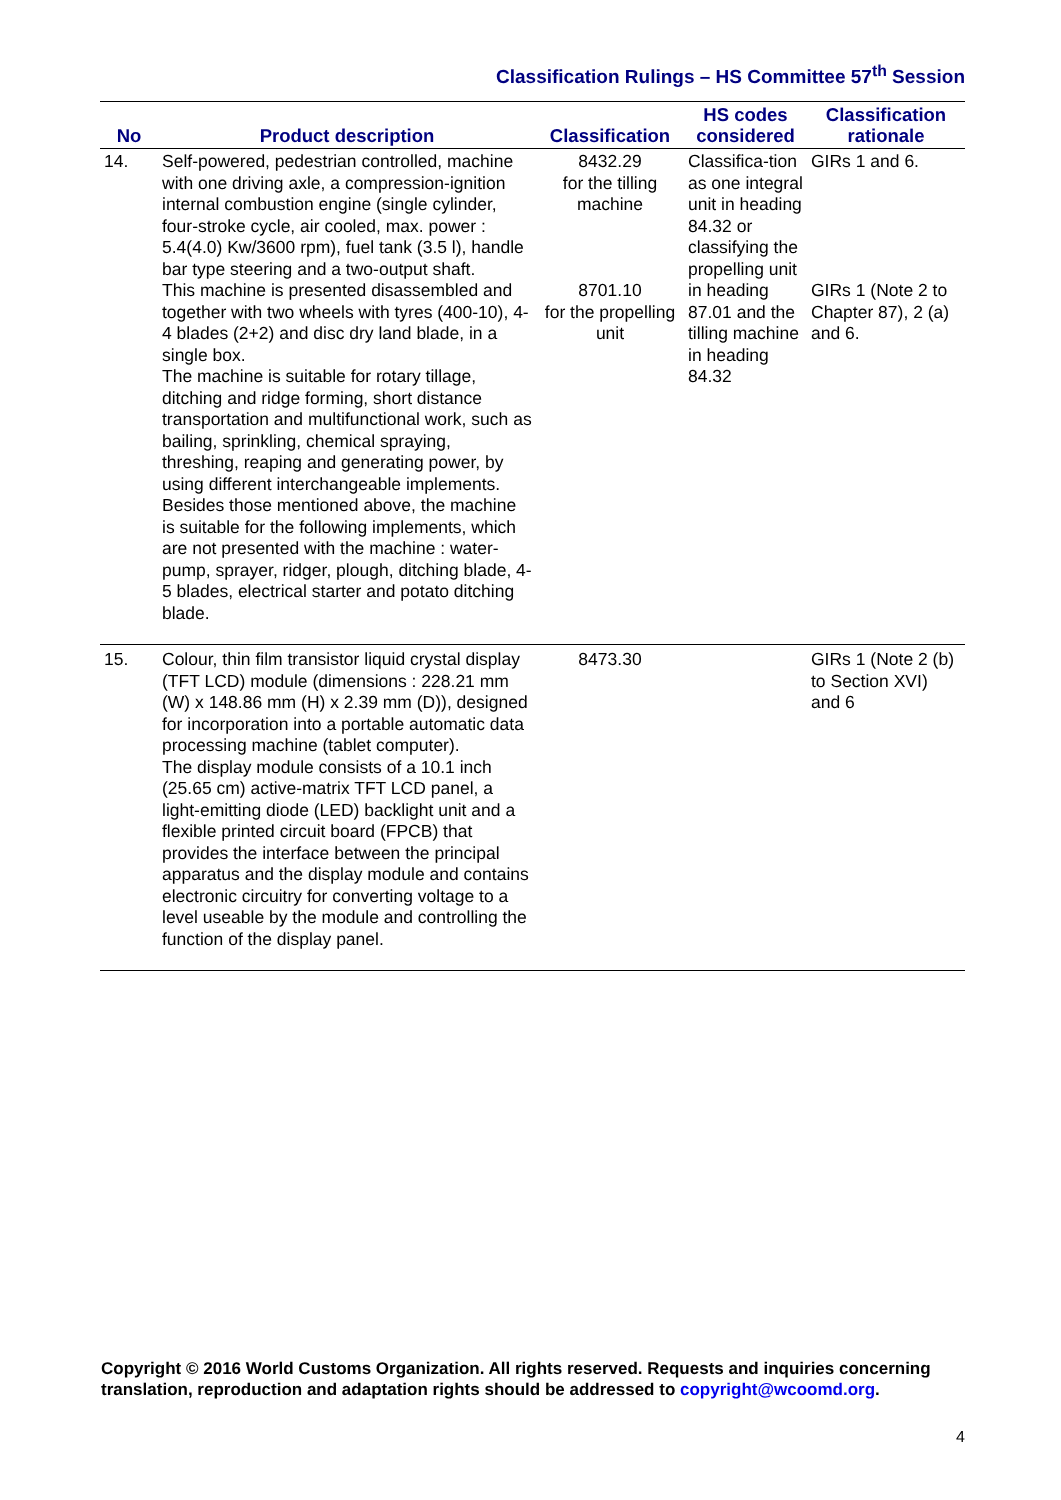Classification Rulings – HS Committee 57<sup>th</sup> Session
| No | Product description | Classification | HS codes considered | Classification rationale |
| --- | --- | --- | --- | --- |
| 14. | Self-powered, pedestrian controlled, machine with one driving axle, a compression-ignition internal combustion engine (single cylinder, four-stroke cycle, air cooled, max. power : 5.4(4.0) Kw/3600 rpm), fuel tank (3.5 l), handle bar type steering and a two-output shaft. This machine is presented disassembled and together with two wheels with tyres (400-10), 4-4 blades (2+2) and disc dry land blade, in a single box. The machine is suitable for rotary tillage, ditching and ridge forming, short distance transportation and multifunctional work, such as bailing, sprinkling, chemical spraying, threshing, reaping and generating power, by using different interchangeable implements. Besides those mentioned above, the machine is suitable for the following implements, which are not presented with the machine : water-pump, sprayer, ridger, plough, ditching blade, 4-5 blades, electrical starter and potato ditching blade. | 8432.29 for the tilling machine 8701.10 for the propelling unit | Classifica-tion as one integral unit in heading 84.32 or classifying the propelling unit in heading 87.01 and the tilling machine in heading 84.32 | GIRs 1 and 6. GIRs 1 (Note 2 to Chapter 87), 2 (a) and 6. |
| 15. | Colour, thin film transistor liquid crystal display (TFT LCD) module (dimensions : 228.21 mm (W) x 148.86 mm (H) x 2.39 mm (D)), designed for incorporation into a portable automatic data processing machine (tablet computer). The display module consists of a 10.1 inch (25.65 cm) active-matrix TFT LCD panel, a light-emitting diode (LED) backlight unit and a flexible printed circuit board (FPCB) that provides the interface between the principal apparatus and the display module and contains electronic circuitry for converting voltage to a level useable by the module and controlling the function of the display panel. | 8473.30 | | GIRs 1 (Note 2 (b) to Section XVI) and 6 |
Copyright © 2016 World Customs Organization. All rights reserved. Requests and inquiries concerning translation, reproduction and adaptation rights should be addressed to copyright@wcoomd.org.
4